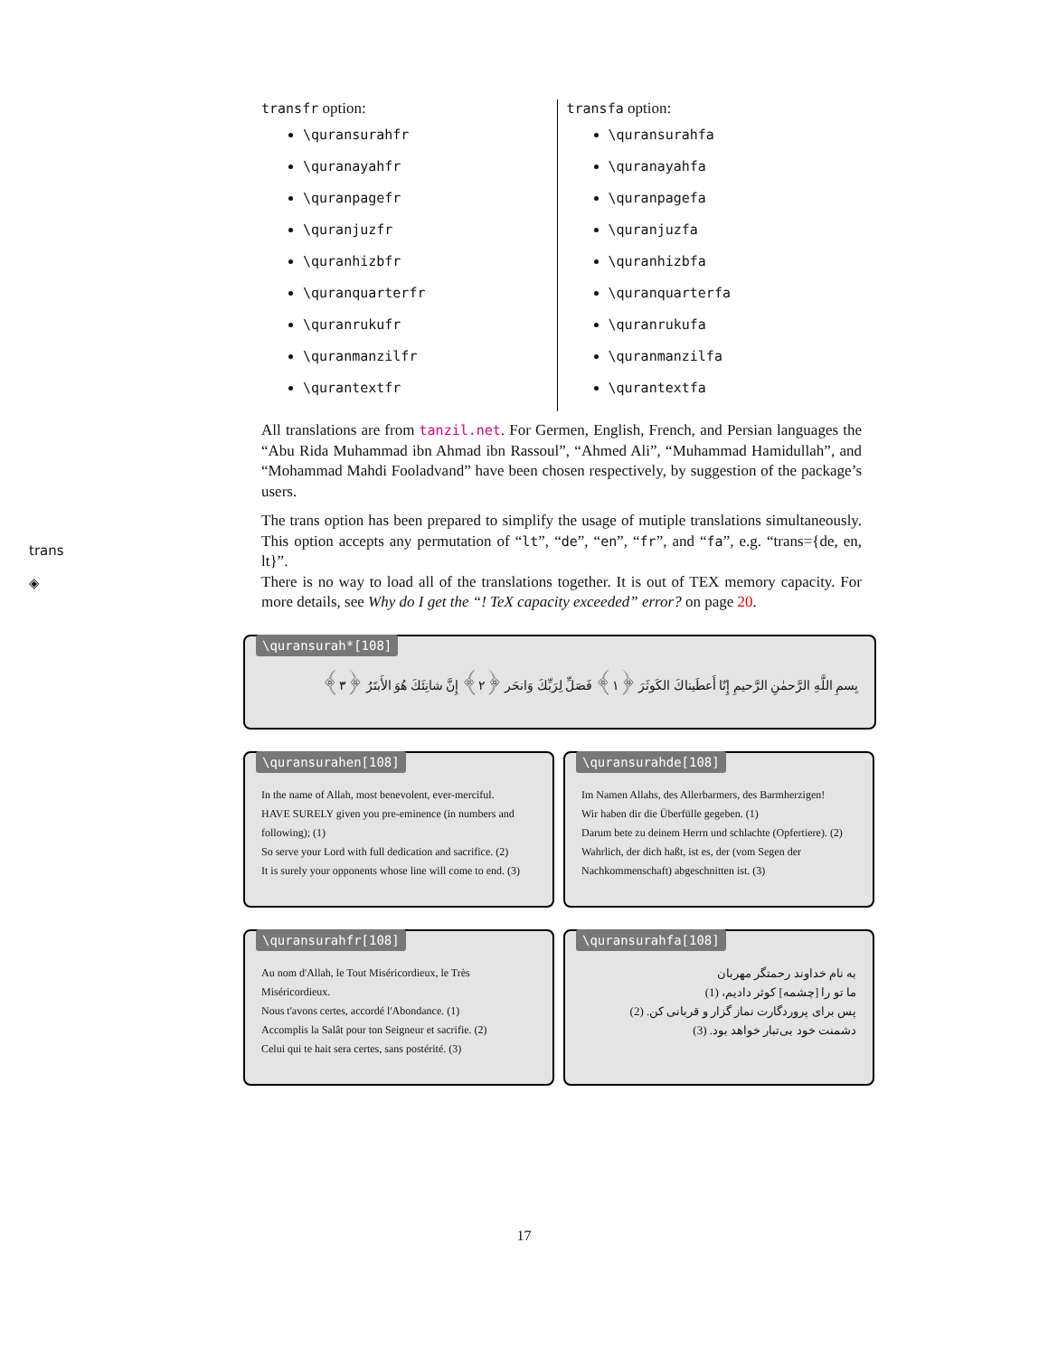trans
◈
transfr option:
\quransurahfr
\quranayahfr
\quranpagefr
\quranjuzfr
\quranhizbfr
\quranquarterfr
\quranrukufr
\quranmanzilfr
\qurantextfr
transfa option:
\quransurahfa
\quranayahfa
\quranpagefa
\quranjuzfa
\quranhizbfa
\quranquarterfa
\quranrukufa
\quranmanzilfa
\qurantextfa
All translations are from tanzil.net. For Germen, English, French, and Persian languages the “Abu Rida Muhammad ibn Ahmad ibn Rassoul”, “Ahmed Ali”, “Muhammad Hamidullah”, and “Mohammad Mahdi Fooladvand” have been chosen respectively, by suggestion of the package’s users.
The trans option has been prepared to simplify the usage of mutiple translations simultaneously. This option accepts any permutation of “lt”, “de”, “en”, “fr”, and “fa”, e.g. “trans={de, en, lt}”.
There is no way to load all of the translations together. It is out of TEX memory capacity. For more details, see Why do I get the “! TeX capacity exceeded” error? on page 20.
\quransurah*[108]
بِسمِ اللَّهِ الرَّحمٰنِ الرَّحيمِ إِنّا أَعطَيناكَ الكَوثَرَ ﴿١﴾ فَصَلِّ لِرَبِّكَ وَانحَر ﴿٢﴾ إِنَّ شانِئَكَ هُوَ الأَبتَرُ ﴿٣﴾
\quransurahen[108]
In the name of Allah, most benevolent, ever-merciful.
HAVE SURELY given you pre-eminence (in numbers and following); (1)
So serve your Lord with full dedication and sacrifice. (2)
It is surely your opponents whose line will come to end. (3)
\quransurahde[108]
Im Namen Allahs, des Allerbarmers, des Barmherzigen!
Wir haben dir die Überfülle gegeben. (1)
Darum bete zu deinem Herrn und schlachte (Opfertiere). (2)
Wahrlich, der dich haßt, ist es, der (vom Segen der Nachkommenschaft) abgeschnitten ist. (3)
\quransurahfr[108]
Au nom d'Allah, le Tout Miséricordieux, le Très Miséricordieux.
Nous t'avons certes, accordé l'Abondance. (1)
Accomplis la Salât pour ton Seigneur et sacrifie. (2)
Celui qui te hait sera certes, sans postérité. (3)
\quransurahfa[108]
به نام خداوند رحمتگر مهربان
ما تو را [چشمه] کوثر دادیم، (1)
پس برای پروردگارت نماز گزار و قربانی کن. (2)
دشمنت خود بی‌تبار خواهد بود. (3)
17